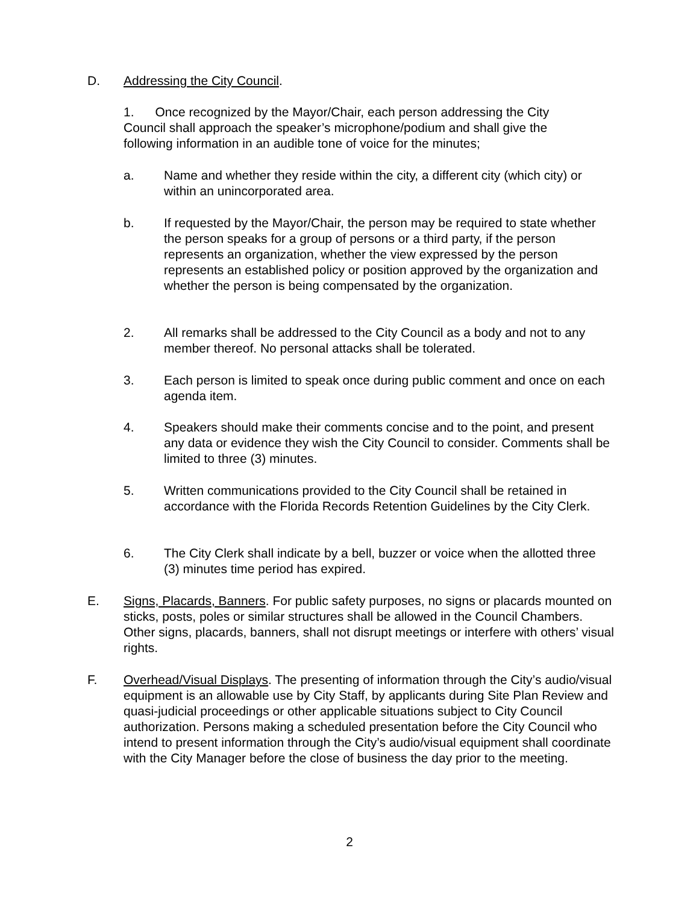D. Addressing the City Council.
1. Once recognized by the Mayor/Chair, each person addressing the City Council shall approach the speaker’s microphone/podium and shall give the following information in an audible tone of voice for the minutes;
a. Name and whether they reside within the city, a different city (which city) or within an unincorporated area.
b. If requested by the Mayor/Chair, the person may be required to state whether the person speaks for a group of persons or a third party, if the person represents an organization, whether the view expressed by the person represents an established policy or position approved by the organization and whether the person is being compensated by the organization.
2. All remarks shall be addressed to the City Council as a body and not to any member thereof. No personal attacks shall be tolerated.
3. Each person is limited to speak once during public comment and once on each agenda item.
4. Speakers should make their comments concise and to the point, and present any data or evidence they wish the City Council to consider. Comments shall be limited to three (3) minutes.
5. Written communications provided to the City Council shall be retained in accordance with the Florida Records Retention Guidelines by the City Clerk.
6. The City Clerk shall indicate by a bell, buzzer or voice when the allotted three (3) minutes time period has expired.
E. Signs, Placards, Banners. For public safety purposes, no signs or placards mounted on sticks, posts, poles or similar structures shall be allowed in the Council Chambers. Other signs, placards, banners, shall not disrupt meetings or interfere with others’ visual rights.
F. Overhead/Visual Displays. The presenting of information through the City’s audio/visual equipment is an allowable use by City Staff, by applicants during Site Plan Review and quasi-judicial proceedings or other applicable situations subject to City Council authorization. Persons making a scheduled presentation before the City Council who intend to present information through the City’s audio/visual equipment shall coordinate with the City Manager before the close of business the day prior to the meeting.
2